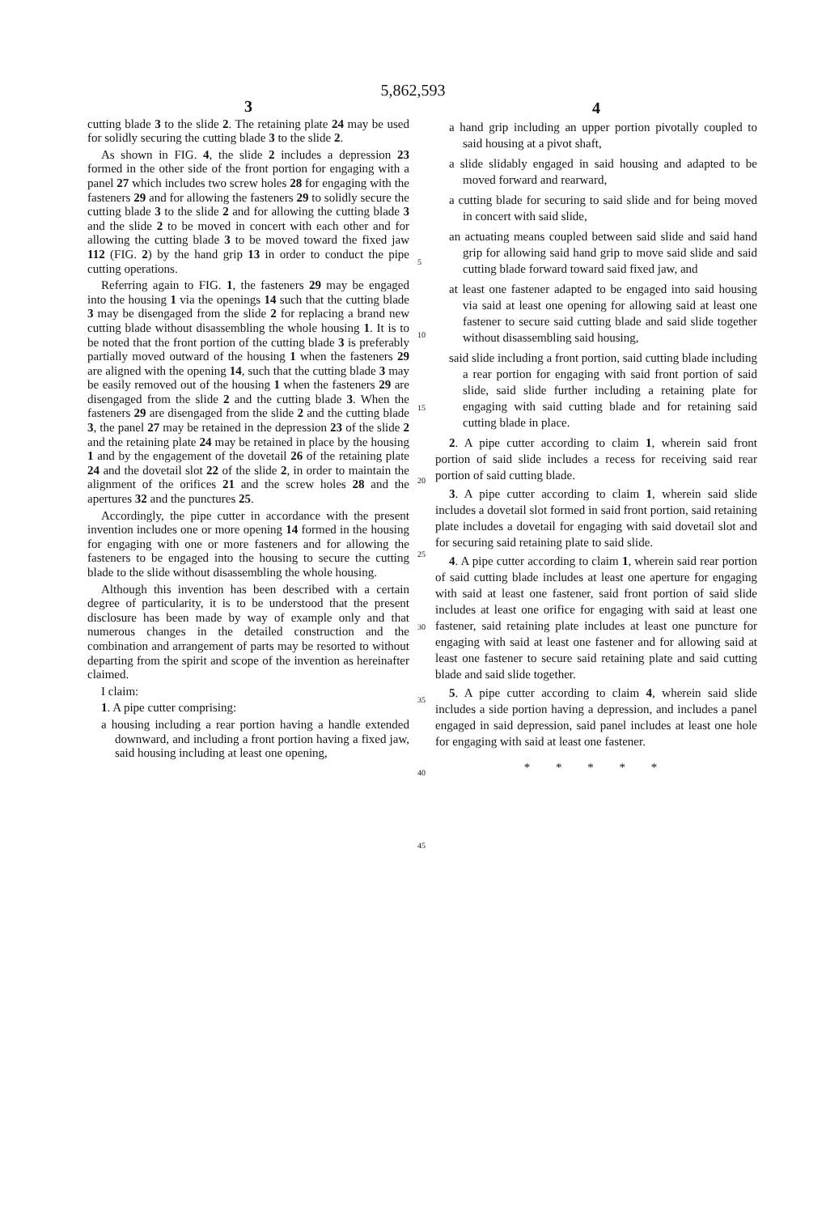5,862,593
3
cutting blade 3 to the slide 2. The retaining plate 24 may be used for solidly securing the cutting blade 3 to the slide 2.
As shown in FIG. 4, the slide 2 includes a depression 23 formed in the other side of the front portion for engaging with a panel 27 which includes two screw holes 28 for engaging with the fasteners 29 and for allowing the fasteners 29 to solidly secure the cutting blade 3 to the slide 2 and for allowing the cutting blade 3 and the slide 2 to be moved in concert with each other and for allowing the cutting blade 3 to be moved toward the fixed jaw 112 (FIG. 2) by the hand grip 13 in order to conduct the pipe cutting operations.
Referring again to FIG. 1, the fasteners 29 may be engaged into the housing 1 via the openings 14 such that the cutting blade 3 may be disengaged from the slide 2 for replacing a brand new cutting blade without disassembling the whole housing 1. It is to be noted that the front portion of the cutting blade 3 is preferably partially moved outward of the housing 1 when the fasteners 29 are aligned with the opening 14, such that the cutting blade 3 may be easily removed out of the housing 1 when the fasteners 29 are disengaged from the slide 2 and the cutting blade 3. When the fasteners 29 are disengaged from the slide 2 and the cutting blade 3, the panel 27 may be retained in the depression 23 of the slide 2 and the retaining plate 24 may be retained in place by the housing 1 and by the engagement of the dovetail 26 of the retaining plate 24 and the dovetail slot 22 of the slide 2, in order to maintain the alignment of the orifices 21 and the screw holes 28 and the apertures 32 and the punctures 25.
Accordingly, the pipe cutter in accordance with the present invention includes one or more opening 14 formed in the housing for engaging with one or more fasteners and for allowing the fasteners to be engaged into the housing to secure the cutting blade to the slide without disassembling the whole housing.
Although this invention has been described with a certain degree of particularity, it is to be understood that the present disclosure has been made by way of example only and that numerous changes in the detailed construction and the combination and arrangement of parts may be resorted to without departing from the spirit and scope of the invention as hereinafter claimed.
I claim:
1. A pipe cutter comprising:
a housing including a rear portion having a handle extended downward, and including a front portion having a fixed jaw, said housing including at least one opening,
5
10
15
20
25
30
35
40
45
4
a hand grip including an upper portion pivotally coupled to said housing at a pivot shaft,
a slide slidably engaged in said housing and adapted to be moved forward and rearward,
a cutting blade for securing to said slide and for being moved in concert with said slide,
an actuating means coupled between said slide and said hand grip for allowing said hand grip to move said slide and said cutting blade forward toward said fixed jaw, and
at least one fastener adapted to be engaged into said housing via said at least one opening for allowing said at least one fastener to secure said cutting blade and said slide together without disassembling said housing,
said slide including a front portion, said cutting blade including a rear portion for engaging with said front portion of said slide, said slide further including a retaining plate for engaging with said cutting blade and for retaining said cutting blade in place.
2. A pipe cutter according to claim 1, wherein said front portion of said slide includes a recess for receiving said rear portion of said cutting blade.
3. A pipe cutter according to claim 1, wherein said slide includes a dovetail slot formed in said front portion, said retaining plate includes a dovetail for engaging with said dovetail slot and for securing said retaining plate to said slide.
4. A pipe cutter according to claim 1, wherein said rear portion of said cutting blade includes at least one aperture for engaging with said at least one fastener, said front portion of said slide includes at least one orifice for engaging with said at least one fastener, said retaining plate includes at least one puncture for engaging with said at least one fastener and for allowing said at least one fastener to secure said retaining plate and said cutting blade and said slide together.
5. A pipe cutter according to claim 4, wherein said slide includes a side portion having a depression, and includes a panel engaged in said depression, said panel includes at least one hole for engaging with said at least one fastener.
* * * * *